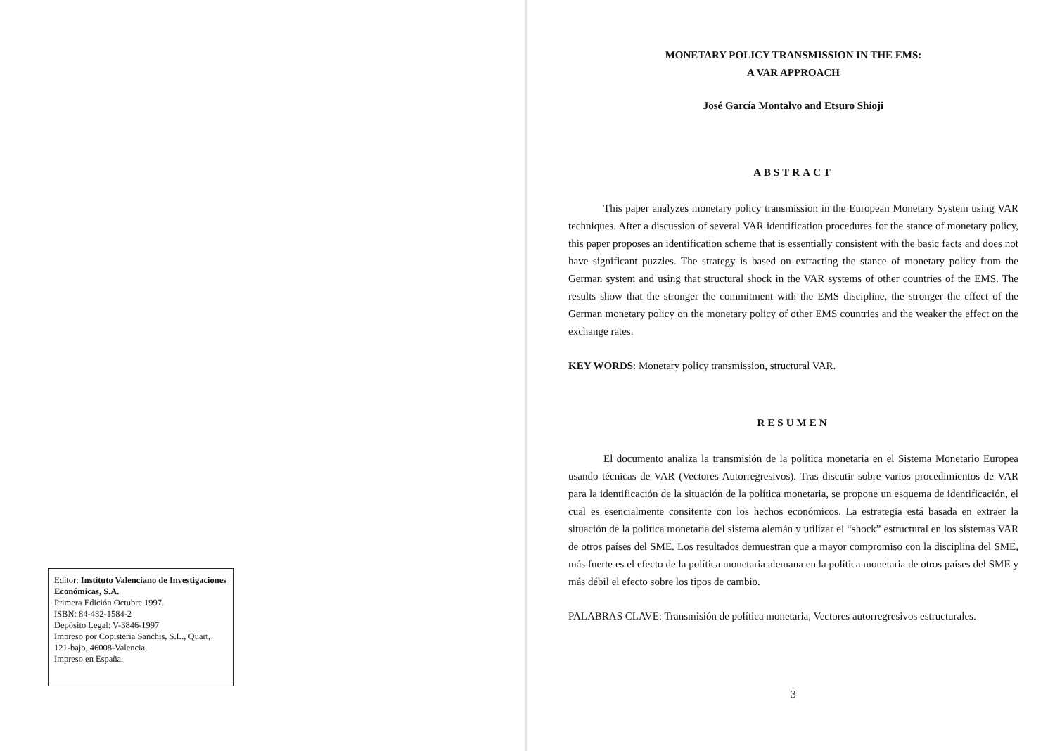Editor: Instituto Valenciano de Investigaciones Económicas, S.A.
Primera Edición Octubre 1997.
ISBN: 84-482-1584-2
Depósito Legal: V-3846-1997
Impreso por Copisteria Sanchis, S.L., Quart, 121-bajo, 46008-Valencia.
Impreso en España.
MONETARY POLICY TRANSMISSION IN THE EMS:
A VAR APPROACH
José García Montalvo and Etsuro Shioji
ABSTRACT
This paper analyzes monetary policy transmission in the European Monetary System using VAR techniques. After a discussion of several VAR identification procedures for the stance of monetary policy, this paper proposes an identification scheme that is essentially consistent with the basic facts and does not have significant puzzles. The strategy is based on extracting the stance of monetary policy from the German system and using that structural shock in the VAR systems of other countries of the EMS. The results show that the stronger the commitment with the EMS discipline, the stronger the effect of the German monetary policy on the monetary policy of other EMS countries and the weaker the effect on the exchange rates.
KEY WORDS: Monetary policy transmission, structural VAR.
RESUMEN
El documento analiza la transmisión de la política monetaria en el Sistema Monetario Europea usando técnicas de VAR (Vectores Autorregresivos). Tras discutir sobre varios procedimientos de VAR para la identificación de la situación de la política monetaria, se propone un esquema de identificación, el cual es esencialmente consitente con los hechos económicos. La estrategia está basada en extraer la situación de la política monetaria del sistema alemán y utilizar el “shock” estructural en los sistemas VAR de otros países del SME. Los resultados demuestran que a mayor compromiso con la disciplina del SME, más fuerte es el efecto de la política monetaria alemana en la política monetaria de otros países del SME y más débil el efecto sobre los tipos de cambio.
PALABRAS CLAVE: Transmisión de política monetaria, Vectores autorregresivos estructurales.
3